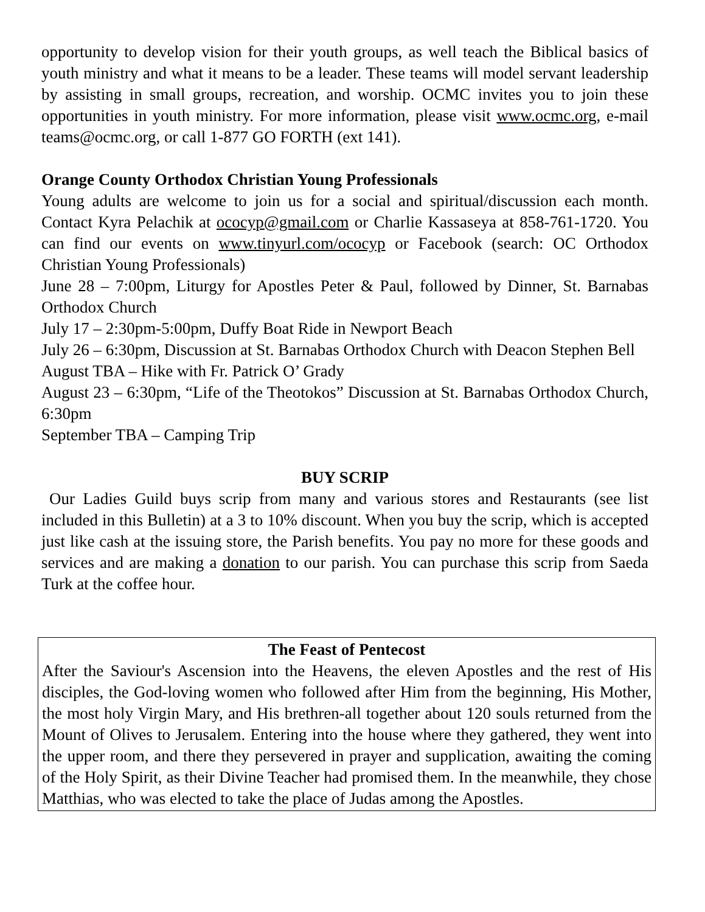opportunity to develop vision for their youth groups, as well teach the Biblical basics of youth ministry and what it means to be a leader. These teams will model servant leadership by assisting in small groups, recreation, and worship. OCMC invites you to join these opportunities in youth ministry. For more information, please visit www.ocmc.org, e-mail teams@ocmc.org, or call 1-877 GO FORTH (ext 141).
Orange County Orthodox Christian Young Professionals
Young adults are welcome to join us for a social and spiritual/discussion each month. Contact Kyra Pelachik at ococyp@gmail.com or Charlie Kassaseya at 858-761-1720. You can find our events on www.tinyurl.com/ococyp or Facebook (search: OC Orthodox Christian Young Professionals)
June 28 – 7:00pm, Liturgy for Apostles Peter & Paul, followed by Dinner, St. Barnabas Orthodox Church
July 17 – 2:30pm-5:00pm, Duffy Boat Ride in Newport Beach
July 26 – 6:30pm, Discussion at St. Barnabas Orthodox Church with Deacon Stephen Bell
August TBA – Hike with Fr. Patrick O’ Grady
August 23 – 6:30pm, “Life of the Theotokos” Discussion at St. Barnabas Orthodox Church, 6:30pm
September TBA – Camping Trip
BUY SCRIP
Our Ladies Guild buys scrip from many and various stores and Restaurants (see list included in this Bulletin) at a 3 to 10% discount. When you buy the scrip, which is accepted just like cash at the issuing store, the Parish benefits. You pay no more for these goods and services and are making a donation to our parish. You can purchase this scrip from Saeda Turk at the coffee hour.
The Feast of Pentecost
After the Saviour's Ascension into the Heavens, the eleven Apostles and the rest of His disciples, the God-loving women who followed after Him from the beginning, His Mother, the most holy Virgin Mary, and His brethren-all together about 120 souls returned from the Mount of Olives to Jerusalem. Entering into the house where they gathered, they went into the upper room, and there they persevered in prayer and supplication, awaiting the coming of the Holy Spirit, as their Divine Teacher had promised them. In the meanwhile, they chose Matthias, who was elected to take the place of Judas among the Apostles.